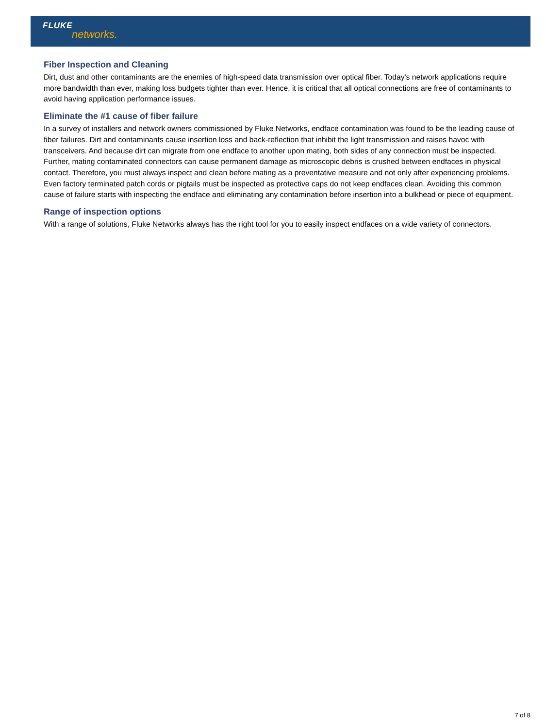FLUKE
networks.
Fiber Inspection and Cleaning
Dirt, dust and other contaminants are the enemies of high-speed data transmission over optical fiber. Today's network applications require more bandwidth than ever, making loss budgets tighter than ever. Hence, it is critical that all optical connections are free of contaminants to avoid having application performance issues.
Eliminate the #1 cause of fiber failure
In a survey of installers and network owners commissioned by Fluke Networks, endface contamination was found to be the leading cause of fiber failures. Dirt and contaminants cause insertion loss and back-reflection that inhibit the light transmission and raises havoc with transceivers. And because dirt can migrate from one endface to another upon mating, both sides of any connection must be inspected. Further, mating contaminated connectors can cause permanent damage as microscopic debris is crushed between endfaces in physical contact. Therefore, you must always inspect and clean before mating as a preventative measure and not only after experiencing problems. Even factory terminated patch cords or pigtails must be inspected as protective caps do not keep endfaces clean. Avoiding this common cause of failure starts with inspecting the endface and eliminating any contamination before insertion into a bulkhead or piece of equipment.
Range of inspection options
With a range of solutions, Fluke Networks always has the right tool for you to easily inspect endfaces on a wide variety of connectors.
7 of 8